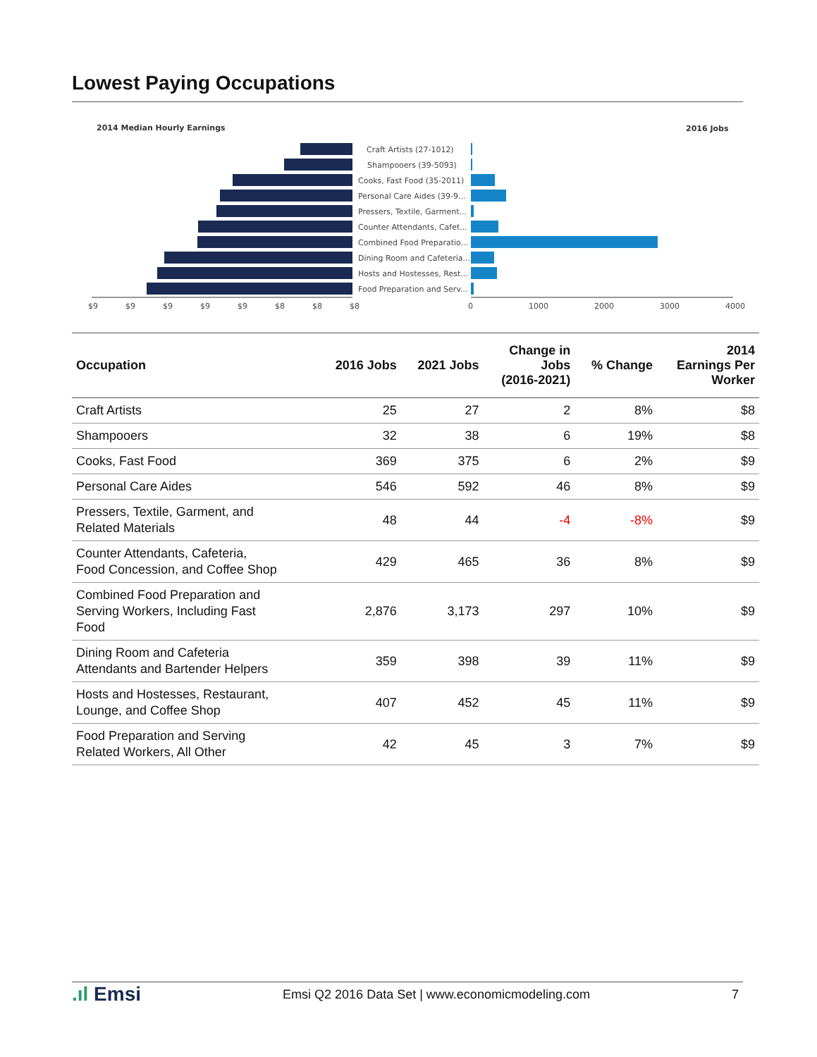Lowest Paying Occupations
2014 Median Hourly Earnings
2016 Jobs
Craft Artists (27-1012)
Shampooers (39-5093)
Cooks, Fast Food (35-2011)
Personal Care Aides (39-9...
Pressers, Textile, Garment...
Counter Attendants, Cafet...
Combined Food Preparatio...
Dining Room and Cafeteria...
Hosts and Hostesses, Rest...
Food Preparation and Serv...
$9
$9
$9
$9
$9
$8
$8
$8
0
1000
2000
3000
4000
| Occupation | 2016 Jobs | 2021 Jobs | Change in Jobs (2016-2021) | % Change | 2014 Earnings Per Worker |
| --- | --- | --- | --- | --- | --- |
| Craft Artists | 25 | 27 | 2 | 8% | $8 |
| Shampooers | 32 | 38 | 6 | 19% | $8 |
| Cooks, Fast Food | 369 | 375 | 6 | 2% | $9 |
| Personal Care Aides | 546 | 592 | 46 | 8% | $9 |
| Pressers, Textile, Garment, and Related Materials | 48 | 44 | -4 | -8% | $9 |
| Counter Attendants, Cafeteria, Food Concession, and Coffee Shop | 429 | 465 | 36 | 8% | $9 |
| Combined Food Preparation and Serving Workers, Including Fast Food | 2,876 | 3,173 | 297 | 10% | $9 |
| Dining Room and Cafeteria Attendants and Bartender Helpers | 359 | 398 | 39 | 11% | $9 |
| Hosts and Hostesses, Restaurant, Lounge, and Coffee Shop | 407 | 452 | 45 | 11% | $9 |
| Food Preparation and Serving Related Workers, All Other | 42 | 45 | 3 | 7% | $9 |
.ıl Emsi Emsi Q2 2016 Data Set | www.economicmodeling.com 7